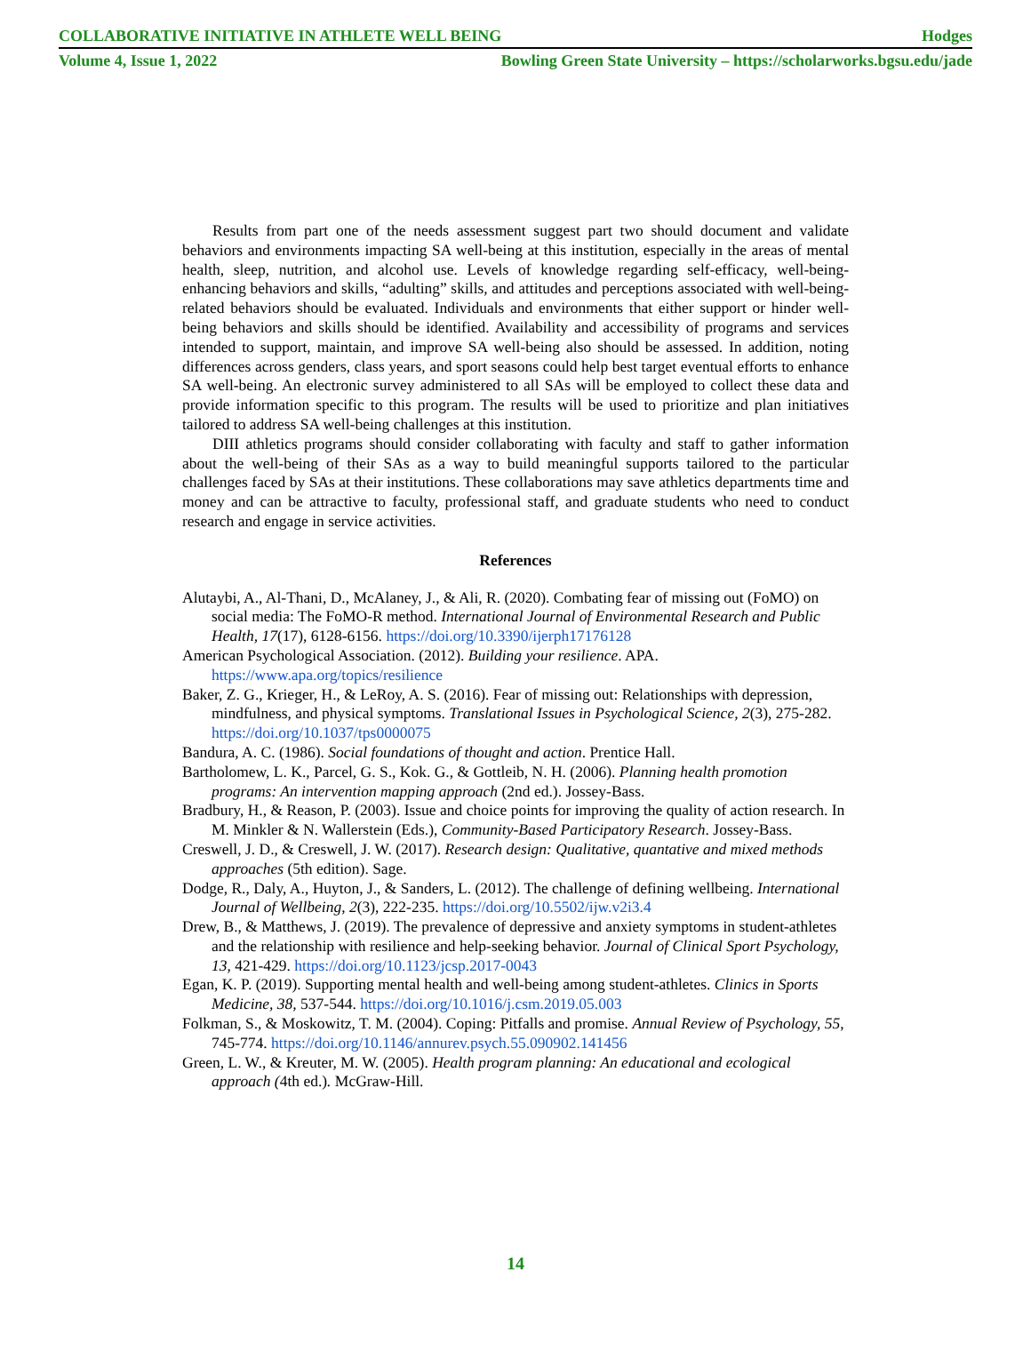COLLABORATIVE INITIATIVE IN ATHLETE WELL BEING Hodges
Volume 4, Issue 1, 2022 Bowling Green State University – https://scholarworks.bgsu.edu/jade
Results from part one of the needs assessment suggest part two should document and validate behaviors and environments impacting SA well-being at this institution, especially in the areas of mental health, sleep, nutrition, and alcohol use. Levels of knowledge regarding self-efficacy, well-being-enhancing behaviors and skills, “adulting” skills, and attitudes and perceptions associated with well-being-related behaviors should be evaluated. Individuals and environments that either support or hinder well-being behaviors and skills should be identified. Availability and accessibility of programs and services intended to support, maintain, and improve SA well-being also should be assessed. In addition, noting differences across genders, class years, and sport seasons could help best target eventual efforts to enhance SA well-being. An electronic survey administered to all SAs will be employed to collect these data and provide information specific to this program. The results will be used to prioritize and plan initiatives tailored to address SA well-being challenges at this institution.
DIII athletics programs should consider collaborating with faculty and staff to gather information about the well-being of their SAs as a way to build meaningful supports tailored to the particular challenges faced by SAs at their institutions. These collaborations may save athletics departments time and money and can be attractive to faculty, professional staff, and graduate students who need to conduct research and engage in service activities.
References
Alutaybi, A., Al-Thani, D., McAlaney, J., & Ali, R. (2020). Combating fear of missing out (FoMO) on social media: The FoMO-R method. International Journal of Environmental Research and Public Health, 17(17), 6128-6156. https://doi.org/10.3390/ijerph17176128
American Psychological Association. (2012). Building your resilience. APA. https://www.apa.org/topics/resilience
Baker, Z. G., Krieger, H., & LeRoy, A. S. (2016). Fear of missing out: Relationships with depression, mindfulness, and physical symptoms. Translational Issues in Psychological Science, 2(3), 275-282. https://doi.org/10.1037/tps0000075
Bandura, A. C. (1986). Social foundations of thought and action. Prentice Hall.
Bartholomew, L. K., Parcel, G. S., Kok. G., & Gottleib, N. H. (2006). Planning health promotion programs: An intervention mapping approach (2nd ed.). Jossey-Bass.
Bradbury, H., & Reason, P. (2003). Issue and choice points for improving the quality of action research. In M. Minkler & N. Wallerstein (Eds.), Community-Based Participatory Research. Jossey-Bass.
Creswell, J. D., & Creswell, J. W. (2017). Research design: Qualitative, quantative and mixed methods approaches (5th edition). Sage.
Dodge, R., Daly, A., Huyton, J., & Sanders, L. (2012). The challenge of defining wellbeing. International Journal of Wellbeing, 2(3), 222-235. https://doi.org/10.5502/ijw.v2i3.4
Drew, B., & Matthews, J. (2019). The prevalence of depressive and anxiety symptoms in student-athletes and the relationship with resilience and help-seeking behavior. Journal of Clinical Sport Psychology, 13, 421-429. https://doi.org/10.1123/jcsp.2017-0043
Egan, K. P. (2019). Supporting mental health and well-being among student-athletes. Clinics in Sports Medicine, 38, 537-544. https://doi.org/10.1016/j.csm.2019.05.003
Folkman, S., & Moskowitz, T. M. (2004). Coping: Pitfalls and promise. Annual Review of Psychology, 55, 745-774. https://doi.org/10.1146/annurev.psych.55.090902.141456
Green, L. W., & Kreuter, M. W. (2005). Health program planning: An educational and ecological approach (4th ed.). McGraw-Hill.
14